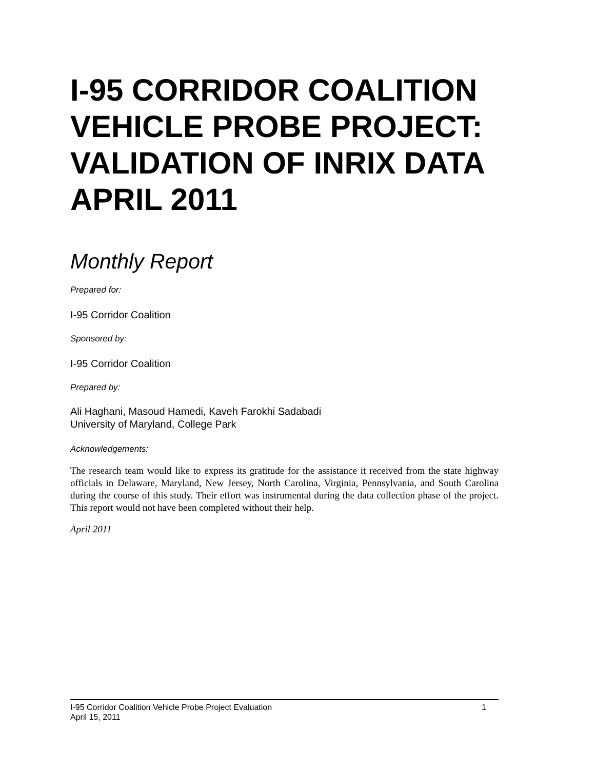I-95 CORRIDOR COALITION VEHICLE PROBE PROJECT: VALIDATION OF INRIX DATA APRIL 2011
Monthly Report
Prepared for:
I-95 Corridor Coalition
Sponsored by:
I-95 Corridor Coalition
Prepared by:
Ali Haghani, Masoud Hamedi, Kaveh Farokhi Sadabadi
University of Maryland, College Park
Acknowledgements:
The research team would like to express its gratitude for the assistance it received from the state highway officials in Delaware, Maryland, New Jersey, North Carolina, Virginia, Pennsylvania, and South Carolina during the course of this study. Their effort was instrumental during the data collection phase of the project. This report would not have been completed without their help.
April 2011
I-95 Corridor Coalition Vehicle Probe Project Evaluation 1
April 15, 2011